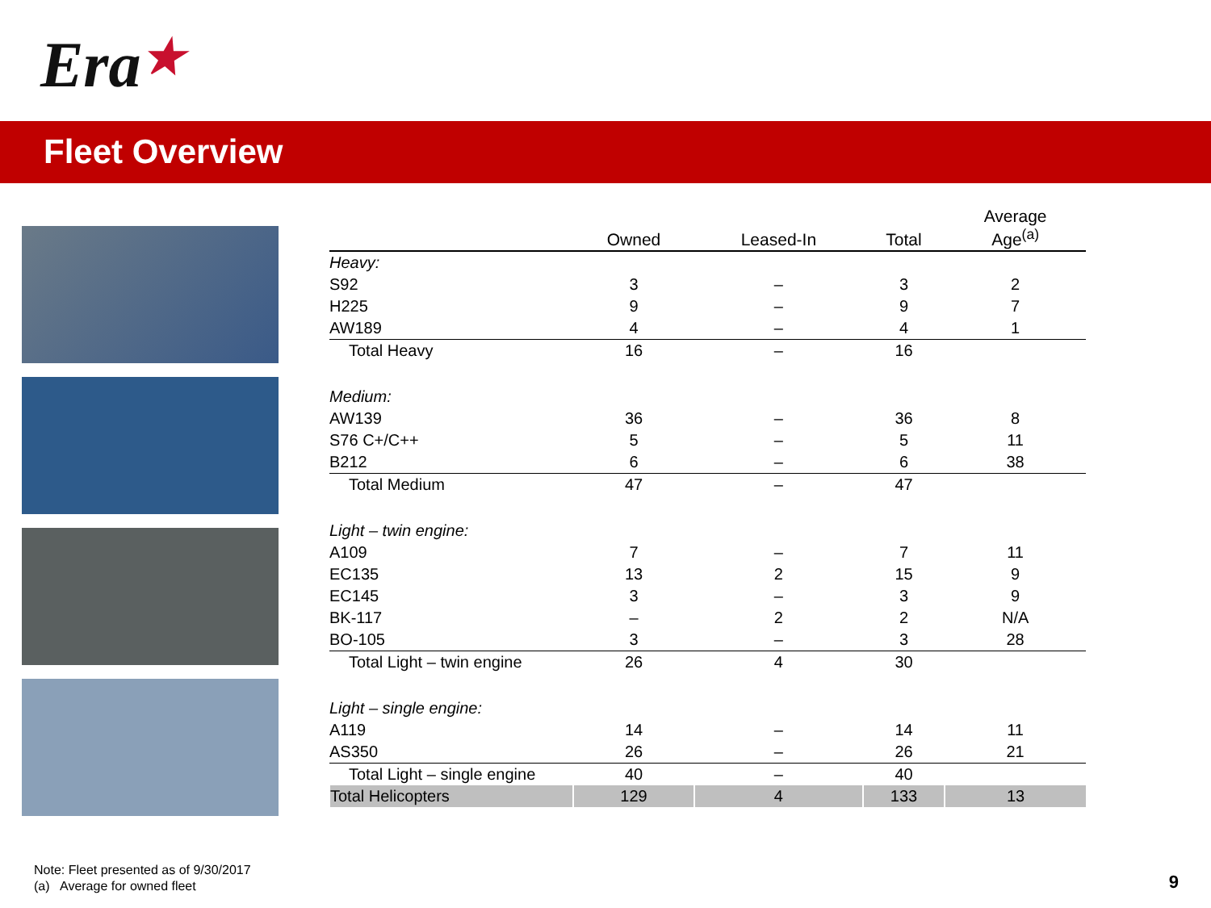Era★
Fleet Overview
| | Owned | Leased-In | Total | Average Age<sup>(a)</sup> |
| --- | --- | --- | --- | --- |
| Heavy: | | | | |
| S92 | 3 | – | 3 | 2 |
| H225 | 9 | – | 9 | 7 |
| AW189 | 4 | – | 4 | 1 |
| Total Heavy | 16 | – | 16 | |
| Medium: | | | | |
| AW139 | 36 | – | 36 | 8 |
| S76 C+/C++ | 5 | – | 5 | 11 |
| B212 | 6 | – | 6 | 38 |
| Total Medium | 47 | – | 47 | |
| Light – twin engine: | | | | |
| A109 | 7 | – | 7 | 11 |
| EC135 | 13 | 2 | 15 | 9 |
| EC145 | 3 | – | 3 | 9 |
| BK-117 | – | 2 | 2 | N/A |
| BO-105 | 3 | – | 3 | 28 |
| Total Light – twin engine | 26 | 4 | 30 | |
| Light – single engine: | | | | |
| A119 | 14 | – | 14 | 11 |
| AS350 | 26 | – | 26 | 21 |
| Total Light – single engine | 40 | – | 40 | |
| Total Helicopters | 129 | 4 | 133 | 13 |
Note: Fleet presented as of 9/30/2017
(a) Average for owned fleet
9